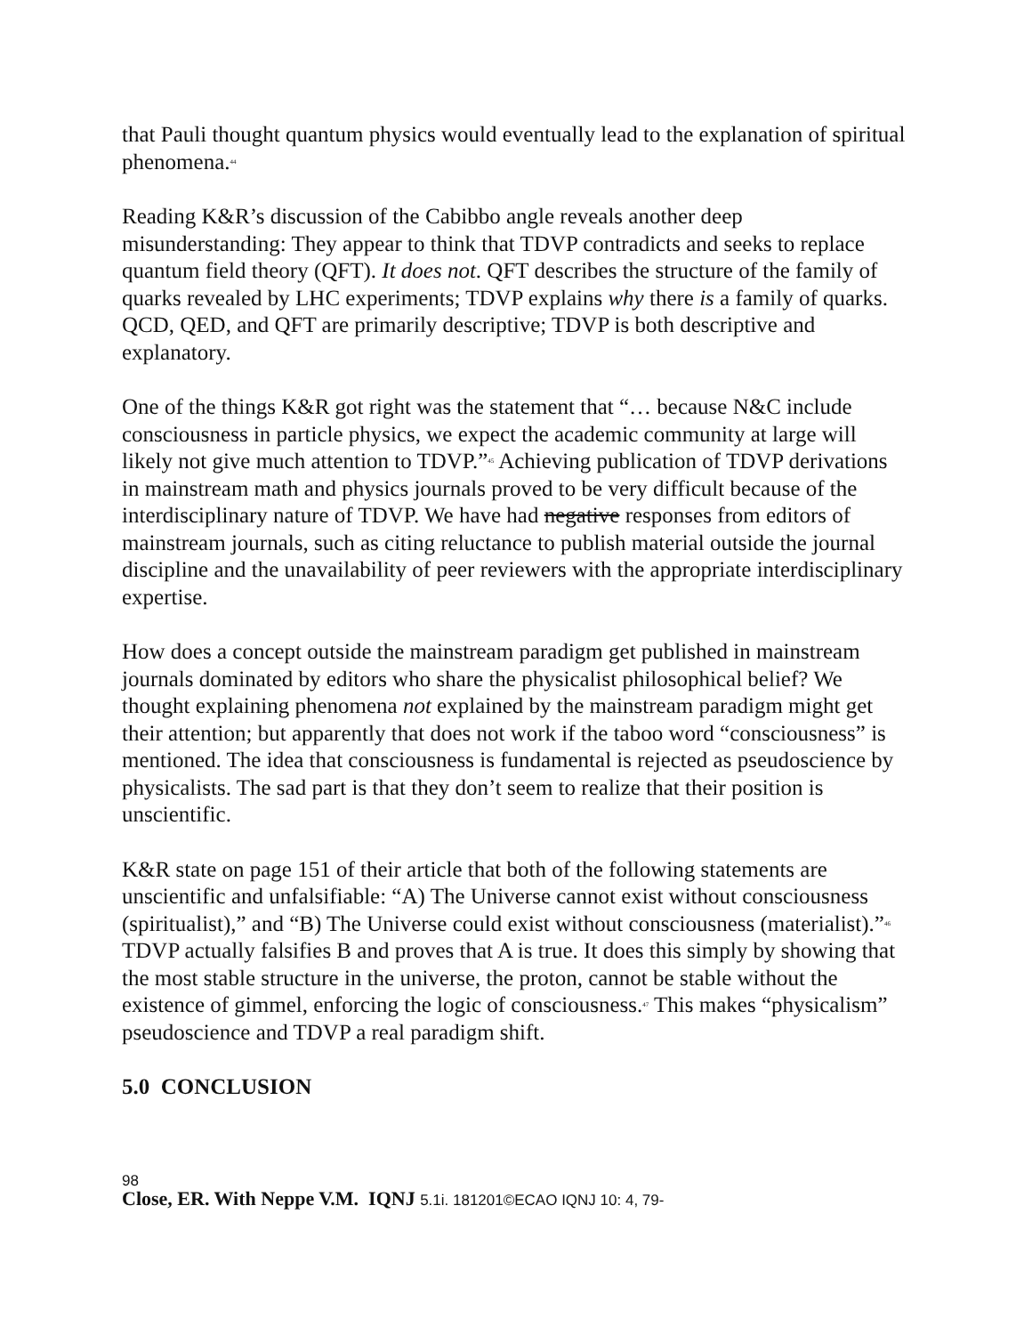that Pauli thought quantum physics would eventually lead to the explanation of spiritual phenomena.<sup>44</sup>
Reading K&R’s discussion of the Cabibbo angle reveals another deep misunderstanding: They appear to think that TDVP contradicts and seeks to replace quantum field theory (QFT). It does not. QFT describes the structure of the family of quarks revealed by LHC experiments; TDVP explains why there is a family of quarks. QCD, QED, and QFT are primarily descriptive; TDVP is both descriptive and explanatory.
One of the things K&R got right was the statement that “… because N&C include consciousness in particle physics, we expect the academic community at large will likely not give much attention to TDVP.”<sup>45</sup> Achieving publication of TDVP derivations in mainstream math and physics journals proved to be very difficult because of the interdisciplinary nature of TDVP. We have had negative responses from editors of mainstream journals, such as citing reluctance to publish material outside the journal discipline and the unavailability of peer reviewers with the appropriate interdisciplinary expertise.
How does a concept outside the mainstream paradigm get published in mainstream journals dominated by editors who share the physicalist philosophical belief? We thought explaining phenomena not explained by the mainstream paradigm might get their attention; but apparently that does not work if the taboo word “consciousness” is mentioned. The idea that consciousness is fundamental is rejected as pseudoscience by physicalists. The sad part is that they don’t seem to realize that their position is unscientific.
K&R state on page 151 of their article that both of the following statements are unscientific and unfalsifiable: “A) The Universe cannot exist without consciousness (spiritualist),” and “B) The Universe could exist without consciousness (materialist).”<sup>46</sup> TDVP actually falsifies B and proves that A is true. It does this simply by showing that the most stable structure in the universe, the proton, cannot be stable without the existence of gimmel, enforcing the logic of consciousness.<sup>47</sup> This makes “physicalism” pseudoscience and TDVP a real paradigm shift.
5.0 CONCLUSION
98
Close, ER. With Neppe V.M. IQNJ 5.1i. 181201©ECAO IQNJ 10: 4, 79-